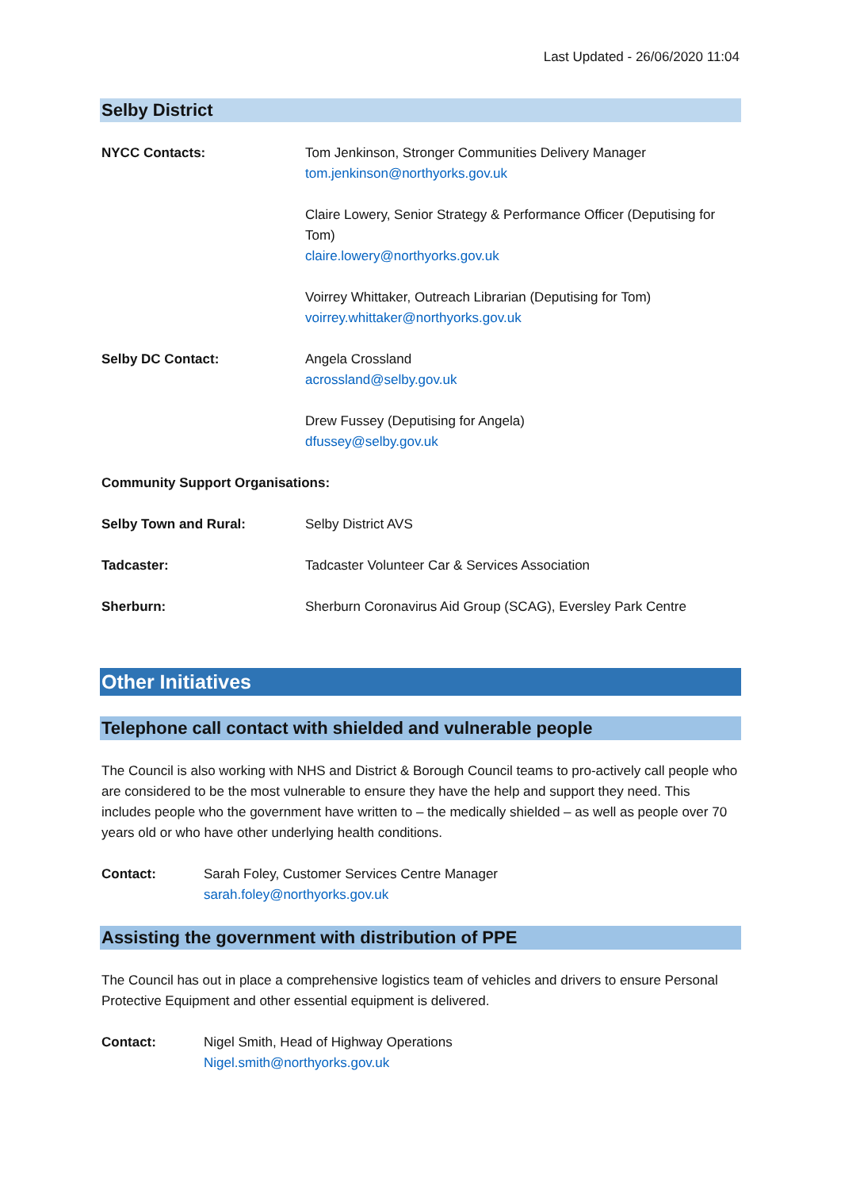Last Updated - 26/06/2020 11:04
Selby District
| NYCC Contacts: | Tom Jenkinson, Stronger Communities Delivery Manager tom.jenkinson@northyorks.gov.uk |
| | Claire Lowery, Senior Strategy & Performance Officer (Deputising for Tom) claire.lowery@northyorks.gov.uk |
| | Voirrey Whittaker, Outreach Librarian (Deputising for Tom) voirrey.whittaker@northyorks.gov.uk |
| Selby DC Contact: | Angela Crossland acrossland@selby.gov.uk |
| | Drew Fussey (Deputising for Angela) dfussey@selby.gov.uk |
| Community Support Organisations: | |
| Selby Town and Rural: | Selby District AVS |
| Tadcaster: | Tadcaster Volunteer Car & Services Association |
| Sherburn: | Sherburn Coronavirus Aid Group (SCAG), Eversley Park Centre |
Other Initiatives
Telephone call contact with shielded and vulnerable people
The Council is also working with NHS and District & Borough Council teams to pro-actively call people who are considered to be the most vulnerable to ensure they have the help and support they need. This includes people who the government have written to – the medically shielded – as well as people over 70 years old or who have other underlying health conditions.
| Contact: | Sarah Foley, Customer Services Centre Manager sarah.foley@northyorks.gov.uk |
Assisting the government with distribution of PPE
The Council has out in place a comprehensive logistics team of vehicles and drivers to ensure Personal Protective Equipment and other essential equipment is delivered.
| Contact: | Nigel Smith, Head of Highway Operations Nigel.smith@northyorks.gov.uk |